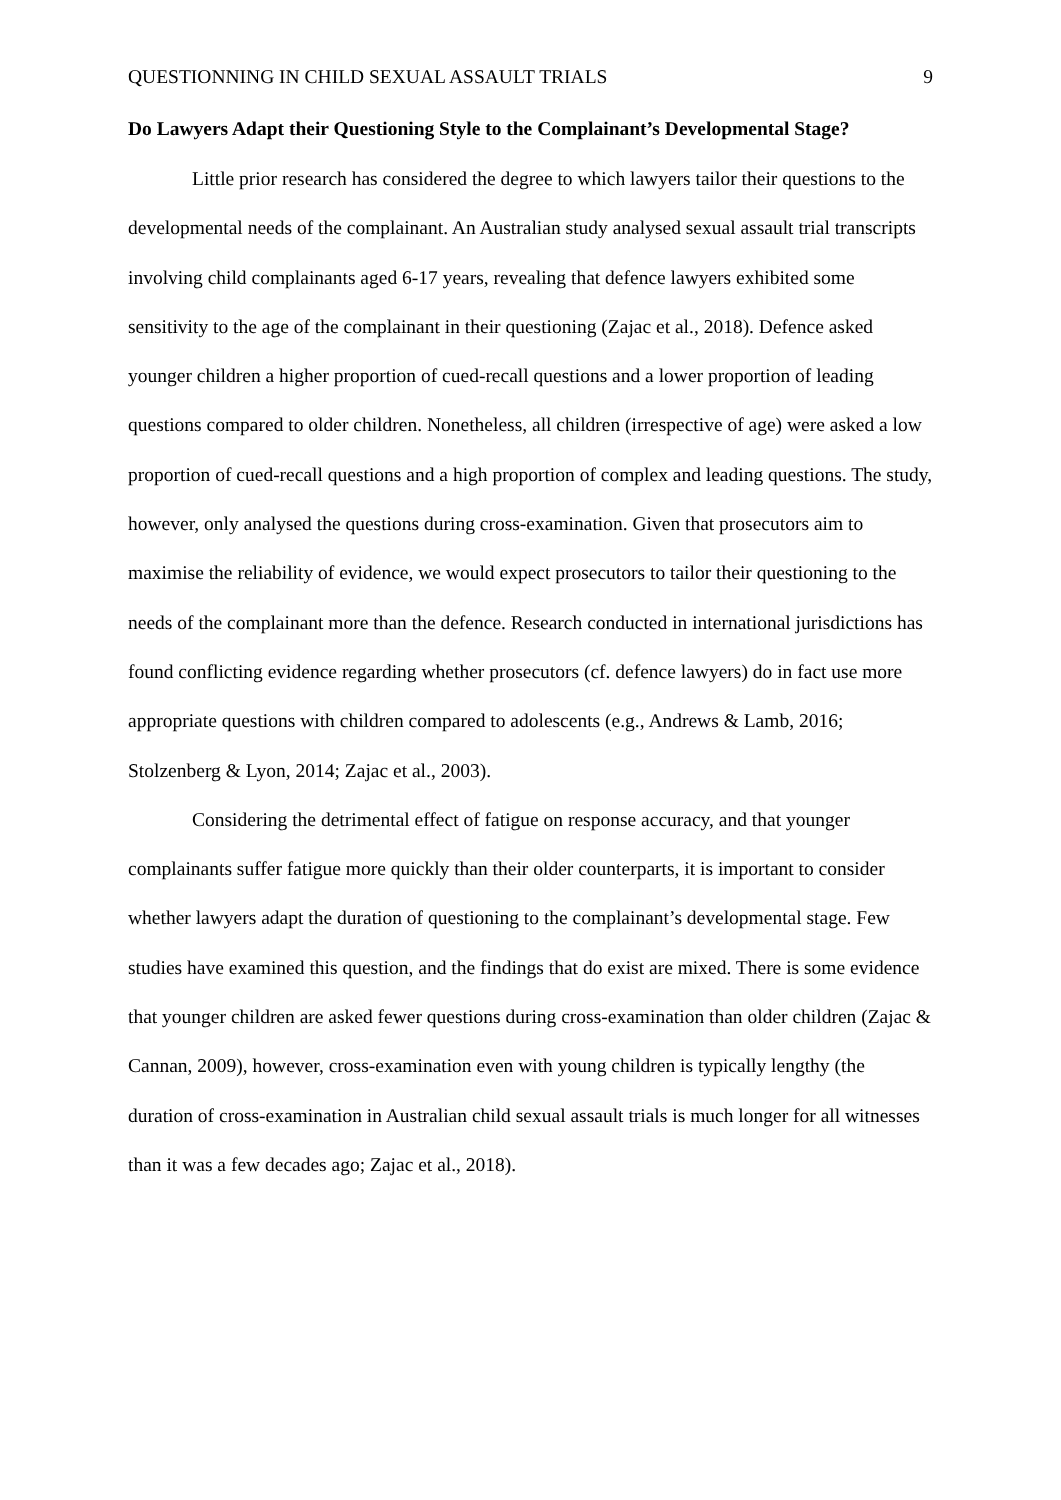QUESTIONNING IN CHILD SEXUAL ASSAULT TRIALS 9
Do Lawyers Adapt their Questioning Style to the Complainant’s Developmental Stage?
Little prior research has considered the degree to which lawyers tailor their questions to the developmental needs of the complainant. An Australian study analysed sexual assault trial transcripts involving child complainants aged 6-17 years, revealing that defence lawyers exhibited some sensitivity to the age of the complainant in their questioning (Zajac et al., 2018). Defence asked younger children a higher proportion of cued-recall questions and a lower proportion of leading questions compared to older children. Nonetheless, all children (irrespective of age) were asked a low proportion of cued-recall questions and a high proportion of complex and leading questions. The study, however, only analysed the questions during cross-examination. Given that prosecutors aim to maximise the reliability of evidence, we would expect prosecutors to tailor their questioning to the needs of the complainant more than the defence. Research conducted in international jurisdictions has found conflicting evidence regarding whether prosecutors (cf. defence lawyers) do in fact use more appropriate questions with children compared to adolescents (e.g., Andrews & Lamb, 2016; Stolzenberg & Lyon, 2014; Zajac et al., 2003).
Considering the detrimental effect of fatigue on response accuracy, and that younger complainants suffer fatigue more quickly than their older counterparts, it is important to consider whether lawyers adapt the duration of questioning to the complainant’s developmental stage. Few studies have examined this question, and the findings that do exist are mixed. There is some evidence that younger children are asked fewer questions during cross-examination than older children (Zajac & Cannan, 2009), however, cross-examination even with young children is typically lengthy (the duration of cross-examination in Australian child sexual assault trials is much longer for all witnesses than it was a few decades ago; Zajac et al., 2018).